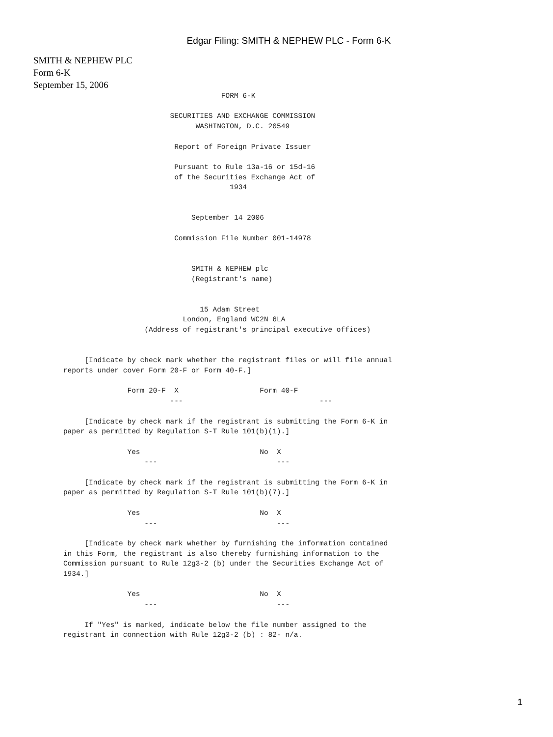Edgar Filing: SMITH & NEPHEW PLC - Form 6-K
SMITH & NEPHEW PLC
Form 6-K
September 15, 2006
                                            FORM 6-K

                                SECURITIES AND EXCHANGE COMMISSION
                                      WASHINGTON, D.C. 20549

                                 Report of Foreign Private Issuer

                                 Pursuant to Rule 13a-16 or 15d-16
                                 of the Securities Exchange Act of
                                              1934


                                     September 14 2006

                                 Commission File Number 001-14978


                                     SMITH & NEPHEW plc
                                     (Registrant's name)


                                       15 Adam Street
                                   London, England WC2N 6LA
                          (Address of registrant's principal executive offices)


            [Indicate by check mark whether the registrant files or will file annual
       reports under cover Form 20-F or Form 40-F.]

                      Form 20-F  X                   Form 40-F
                                ---                                ---

            [Indicate by check mark if the registrant is submitting the Form 6-K in
       paper as permitted by Regulation S-T Rule 101(b)(1).]

                      Yes                            No  X
                          ---                            ---

            [Indicate by check mark if the registrant is submitting the Form 6-K in
       paper as permitted by Regulation S-T Rule 101(b)(7).]

                      Yes                            No  X
                          ---                            ---

            [Indicate by check mark whether by furnishing the information contained
       in this Form, the registrant is also thereby furnishing information to the
       Commission pursuant to Rule 12g3-2 (b) under the Securities Exchange Act of
       1934.]

                      Yes                            No  X
                          ---                            ---

            If "Yes" is marked, indicate below the file number assigned to the
       registrant in connection with Rule 12g3-2 (b) : 82- n/a.
1